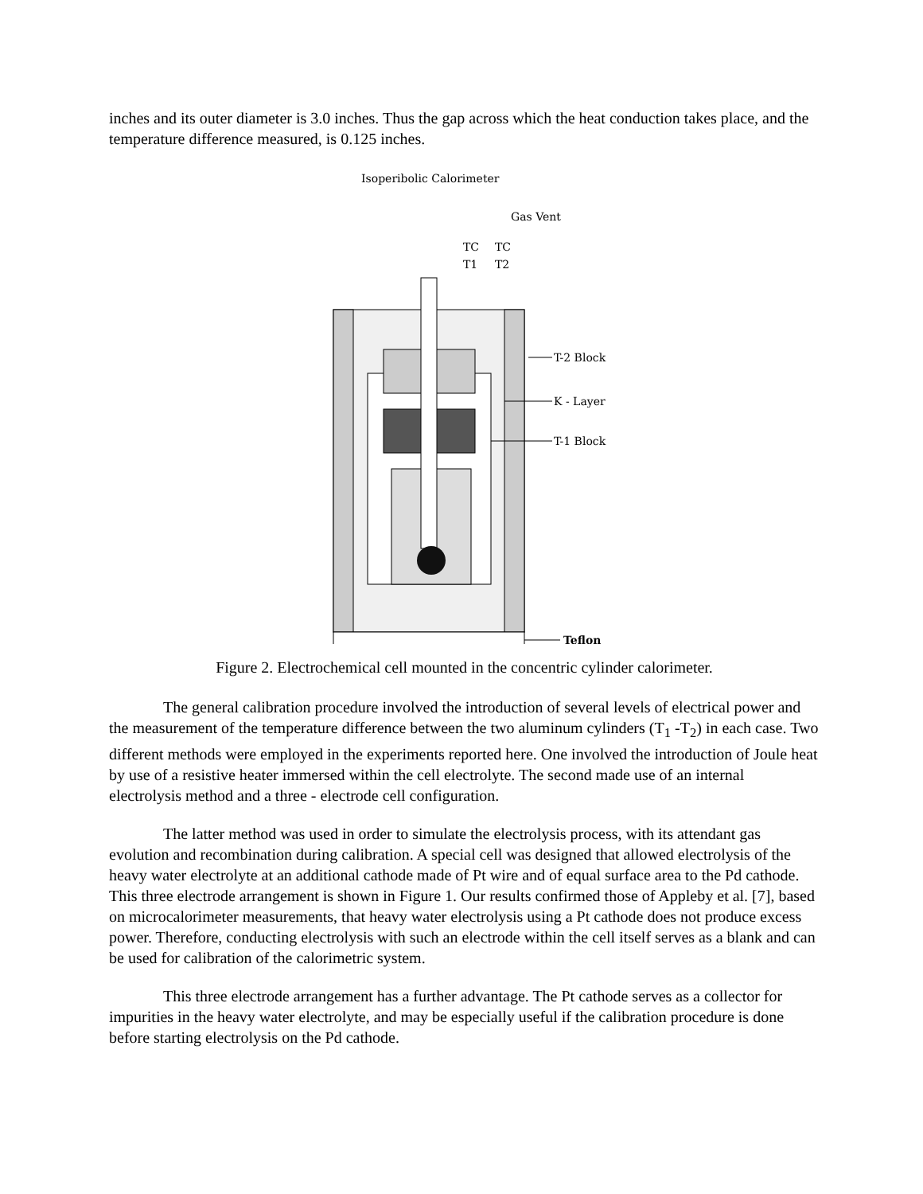inches and its outer diameter is 3.0 inches. Thus the gap across which the heat conduction takes place, and the temperature difference measured, is 0.125 inches.
Isoperibolic Calorimeter
Gas Vent
TC
TC
T1
T2
T-2 Block
K - Layer
T-1 Block
Teflon
Figure 2. Electrochemical cell mounted in the concentric cylinder calorimeter.
The general calibration procedure involved the introduction of several levels of electrical power and the measurement of the temperature difference between the two aluminum cylinders (T<sub>1</sub> -T<sub>2</sub>) in each case. Two different methods were employed in the experiments reported here. One involved the introduction of Joule heat by use of a resistive heater immersed within the cell electrolyte. The second made use of an internal electrolysis method and a three - electrode cell configuration.
The latter method was used in order to simulate the electrolysis process, with its attendant gas evolution and recombination during calibration. A special cell was designed that allowed electrolysis of the heavy water electrolyte at an additional cathode made of Pt wire and of equal surface area to the Pd cathode. This three electrode arrangement is shown in Figure 1. Our results confirmed those of Appleby et al. [7], based on microcalorimeter measurements, that heavy water electrolysis using a Pt cathode does not produce excess power. Therefore, conducting electrolysis with such an electrode within the cell itself serves as a blank and can be used for calibration of the calorimetric system.
This three electrode arrangement has a further advantage. The Pt cathode serves as a collector for impurities in the heavy water electrolyte, and may be especially useful if the calibration procedure is done before starting electrolysis on the Pd cathode.